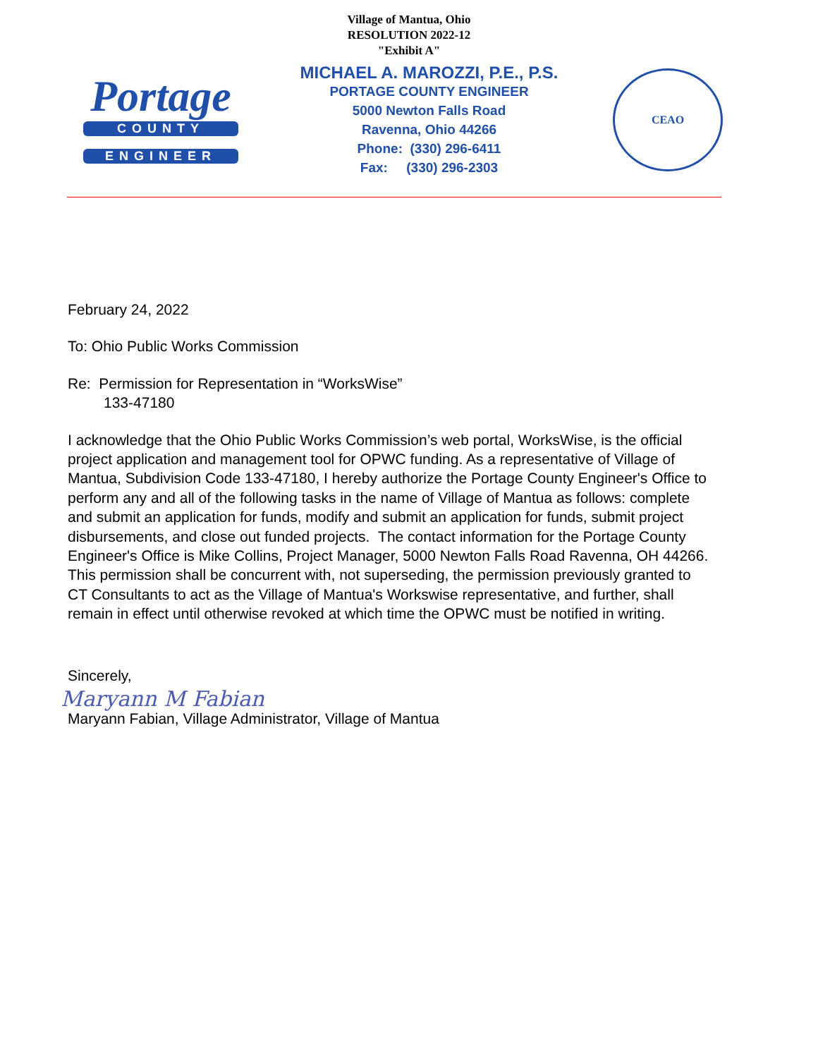Village of Mantua, Ohio
RESOLUTION 2022-12
"Exhibit A"
Portage
COUNTY
ENGINEER
MICHAEL A. MAROZZI, P.E., P.S.
PORTAGE COUNTY ENGINEER
5000 Newton Falls Road
Ravenna, Ohio 44266
Phone: (330) 296-6411
Fax: (330) 296-2303
CEAO
February 24, 2022
To: Ohio Public Works Commission
Re: Permission for Representation in “WorksWise”
133-47180
I acknowledge that the Ohio Public Works Commission’s web portal, WorksWise, is the official project application and management tool for OPWC funding. As a representative of Village of Mantua, Subdivision Code 133-47180, I hereby authorize the Portage County Engineer's Office to perform any and all of the following tasks in the name of Village of Mantua as follows: complete and submit an application for funds, modify and submit an application for funds, submit project disbursements, and close out funded projects. The contact information for the Portage County Engineer's Office is Mike Collins, Project Manager, 5000 Newton Falls Road Ravenna, OH 44266. This permission shall be concurrent with, not superseding, the permission previously granted to CT Consultants to act as the Village of Mantua's Workswise representative, and further, shall remain in effect until otherwise revoked at which time the OPWC must be notified in writing.
Sincerely,
Maryann M Fabian
Maryann Fabian, Village Administrator, Village of Mantua